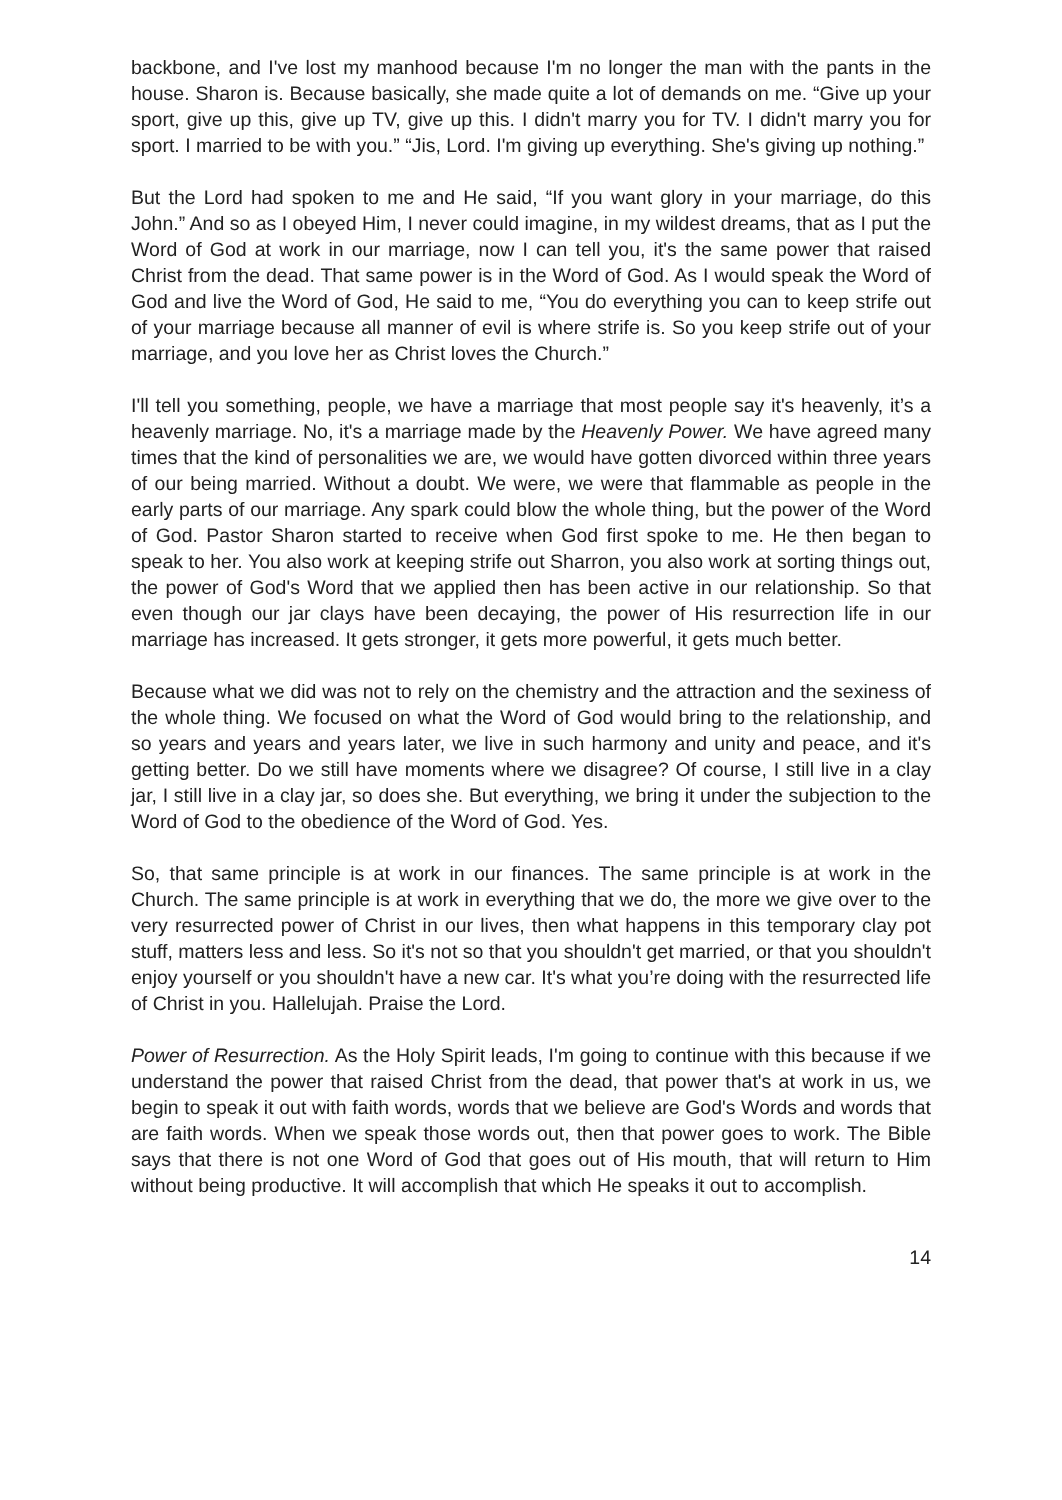backbone, and I've lost my manhood because I'm no longer the man with the pants in the house. Sharon is. Because basically, she made quite a lot of demands on me. “Give up your sport, give up this, give up TV, give up this. I didn't marry you for TV. I didn't marry you for sport. I married to be with you.” “Jis, Lord. I'm giving up everything. She's giving up nothing.”
But the Lord had spoken to me and He said, “If you want glory in your marriage, do this John.” And so as I obeyed Him, I never could imagine, in my wildest dreams, that as I put the Word of God at work in our marriage, now I can tell you, it's the same power that raised Christ from the dead. That same power is in the Word of God. As I would speak the Word of God and live the Word of God, He said to me, “You do everything you can to keep strife out of your marriage because all manner of evil is where strife is. So you keep strife out of your marriage, and you love her as Christ loves the Church.”
I'll tell you something, people, we have a marriage that most people say it's heavenly, it’s a heavenly marriage. No, it's a marriage made by the Heavenly Power. We have agreed many times that the kind of personalities we are, we would have gotten divorced within three years of our being married. Without a doubt. We were, we were that flammable as people in the early parts of our marriage. Any spark could blow the whole thing, but the power of the Word of God. Pastor Sharon started to receive when God first spoke to me. He then began to speak to her. You also work at keeping strife out Sharron, you also work at sorting things out, the power of God's Word that we applied then has been active in our relationship. So that even though our jar clays have been decaying, the power of His resurrection life in our marriage has increased. It gets stronger, it gets more powerful, it gets much better.
Because what we did was not to rely on the chemistry and the attraction and the sexiness of the whole thing. We focused on what the Word of God would bring to the relationship, and so years and years and years later, we live in such harmony and unity and peace, and it's getting better. Do we still have moments where we disagree? Of course, I still live in a clay jar, I still live in a clay jar, so does she. But everything, we bring it under the subjection to the Word of God to the obedience of the Word of God. Yes.
So, that same principle is at work in our finances. The same principle is at work in the Church. The same principle is at work in everything that we do, the more we give over to the very resurrected power of Christ in our lives, then what happens in this temporary clay pot stuff, matters less and less. So it's not so that you shouldn't get married, or that you shouldn't enjoy yourself or you shouldn't have a new car. It's what you’re doing with the resurrected life of Christ in you. Hallelujah. Praise the Lord.
Power of Resurrection. As the Holy Spirit leads, I'm going to continue with this because if we understand the power that raised Christ from the dead, that power that's at work in us, we begin to speak it out with faith words, words that we believe are God's Words and words that are faith words. When we speak those words out, then that power goes to work. The Bible says that there is not one Word of God that goes out of His mouth, that will return to Him without being productive. It will accomplish that which He speaks it out to accomplish.
14